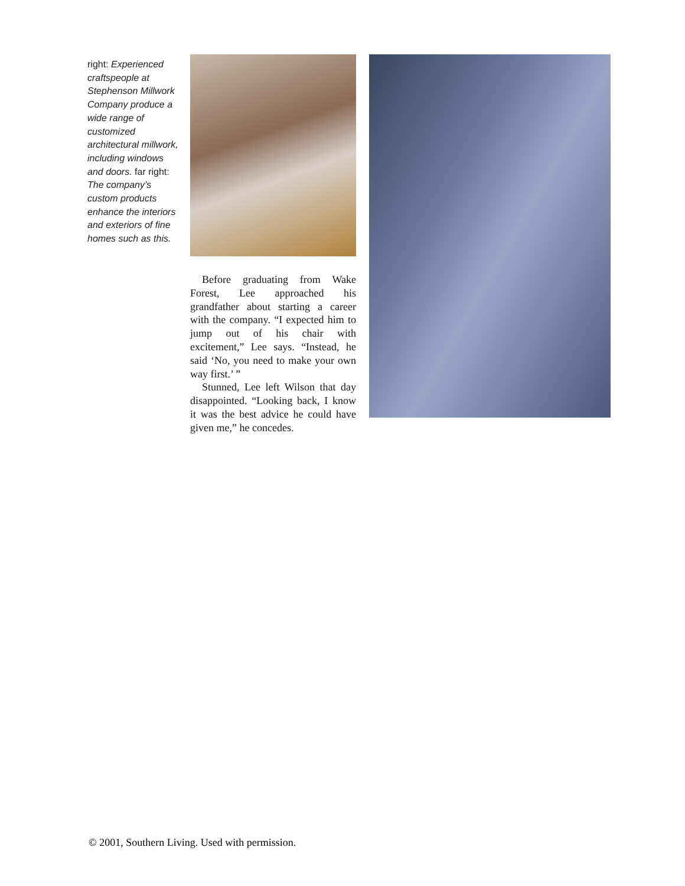right: Experienced craftspeople at Stephenson Millwork Company produce a wide range of customized architectural millwork, including windows and doors. far right: The company’s custom products enhance the interiors and exteriors of fine homes such as this.
Before graduating from Wake Forest, Lee approached his grandfather about starting a career with the company. “I expected him to jump out of his chair with excitement,” Lee says. “Instead, he said ‘No, you need to make your own way first.’ ”
Stunned, Lee left Wilson that day disappointed. “Looking back, I know it was the best advice he could have given me,” he concedes.
© 2001, Southern Living. Used with permission.